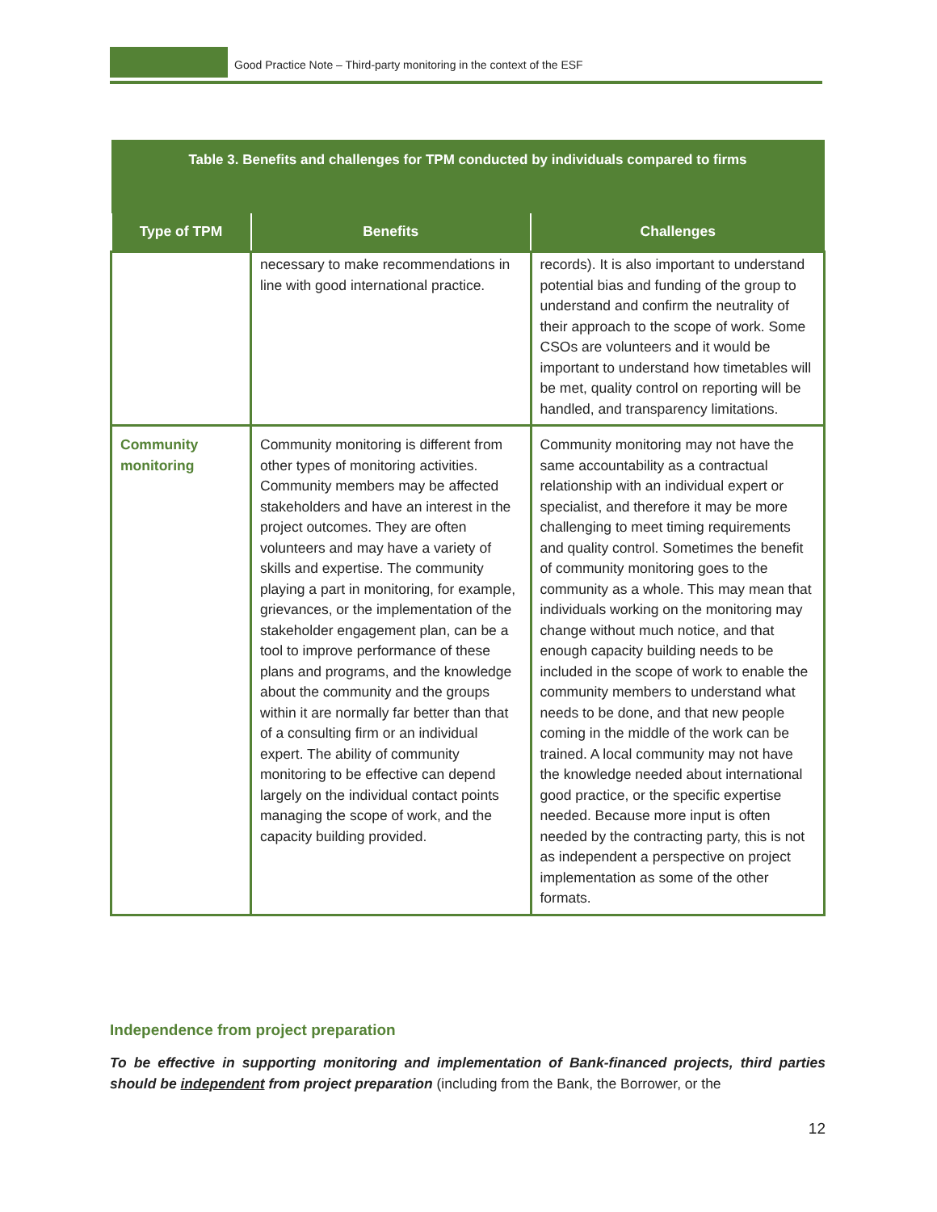Good Practice Note – Third-party monitoring in the context of the ESF
| Table 3. Benefits and challenges for TPM conducted by individuals compared to firms | | |
| --- | --- | --- |
| Type of TPM | Benefits | Challenges |
| | necessary to make recommendations in line with good international practice. | records). It is also important to understand potential bias and funding of the group to understand and confirm the neutrality of their approach to the scope of work. Some CSOs are volunteers and it would be important to understand how timetables will be met, quality control on reporting will be handled, and transparency limitations. |
| Community monitoring | Community monitoring is different from other types of monitoring activities. Community members may be affected stakeholders and have an interest in the project outcomes. They are often volunteers and may have a variety of skills and expertise. The community playing a part in monitoring, for example, grievances, or the implementation of the stakeholder engagement plan, can be a tool to improve performance of these plans and programs, and the knowledge about the community and the groups within it are normally far better than that of a consulting firm or an individual expert. The ability of community monitoring to be effective can depend largely on the individual contact points managing the scope of work, and the capacity building provided. | Community monitoring may not have the same accountability as a contractual relationship with an individual expert or specialist, and therefore it may be more challenging to meet timing requirements and quality control. Sometimes the benefit of community monitoring goes to the community as a whole. This may mean that individuals working on the monitoring may change without much notice, and that enough capacity building needs to be included in the scope of work to enable the community members to understand what needs to be done, and that new people coming in the middle of the work can be trained. A local community may not have the knowledge needed about international good practice, or the specific expertise needed. Because more input is often needed by the contracting party, this is not as independent a perspective on project implementation as some of the other formats. |
Independence from project preparation
To be effective in supporting monitoring and implementation of Bank-financed projects, third parties should be independent from project preparation (including from the Bank, the Borrower, or the
12